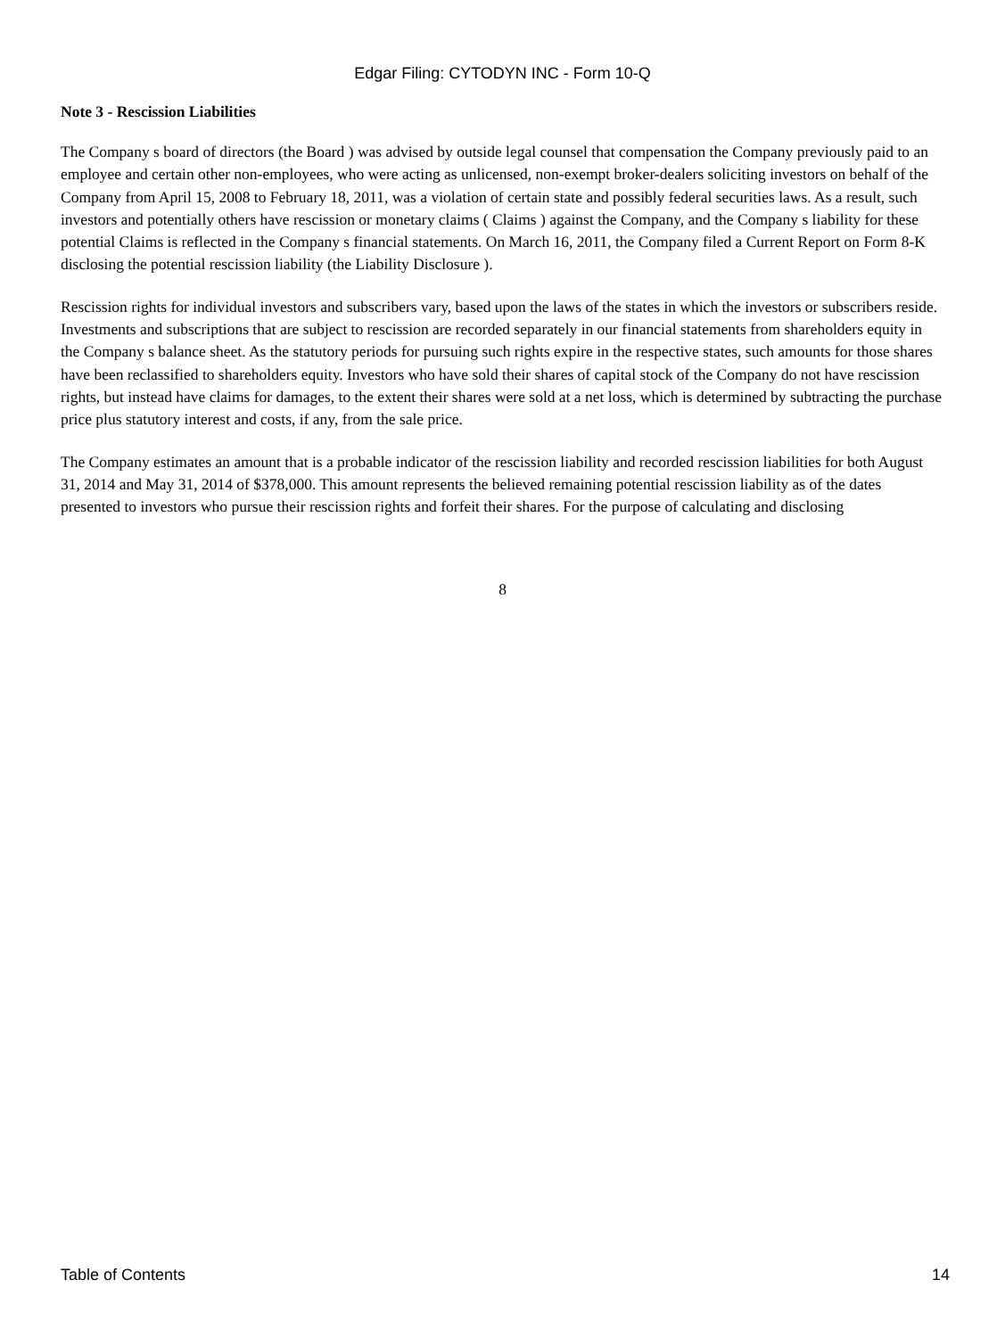Edgar Filing: CYTODYN INC - Form 10-Q
Note 3 - Rescission Liabilities
The Company s board of directors (the Board ) was advised by outside legal counsel that compensation the Company previously paid to an employee and certain other non-employees, who were acting as unlicensed, non-exempt broker-dealers soliciting investors on behalf of the Company from April 15, 2008 to February 18, 2011, was a violation of certain state and possibly federal securities laws. As a result, such investors and potentially others have rescission or monetary claims ( Claims ) against the Company, and the Company s liability for these potential Claims is reflected in the Company s financial statements. On March 16, 2011, the Company filed a Current Report on Form 8-K disclosing the potential rescission liability (the Liability Disclosure ).
Rescission rights for individual investors and subscribers vary, based upon the laws of the states in which the investors or subscribers reside. Investments and subscriptions that are subject to rescission are recorded separately in our financial statements from shareholders equity in the Company s balance sheet. As the statutory periods for pursuing such rights expire in the respective states, such amounts for those shares have been reclassified to shareholders equity. Investors who have sold their shares of capital stock of the Company do not have rescission rights, but instead have claims for damages, to the extent their shares were sold at a net loss, which is determined by subtracting the purchase price plus statutory interest and costs, if any, from the sale price.
The Company estimates an amount that is a probable indicator of the rescission liability and recorded rescission liabilities for both August 31, 2014 and May 31, 2014 of $378,000. This amount represents the believed remaining potential rescission liability as of the dates presented to investors who pursue their rescission rights and forfeit their shares. For the purpose of calculating and disclosing
8
Table of Contents 14